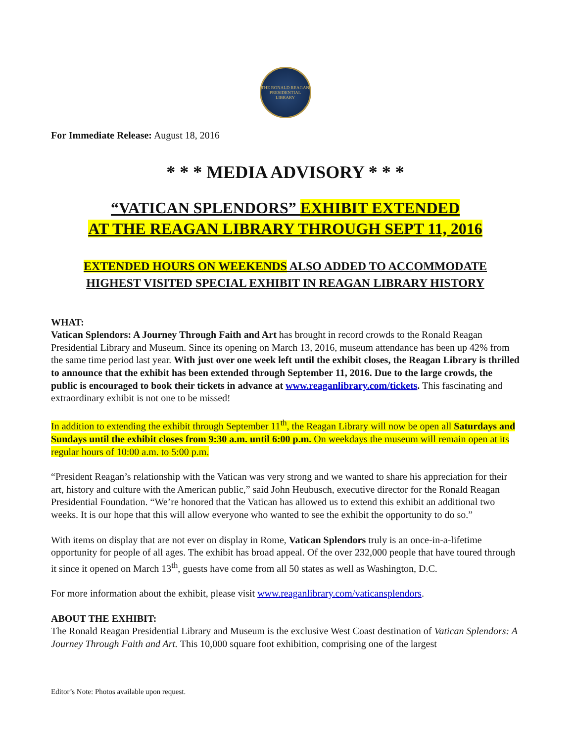THE RONALD REAGAN PRESIDENTIAL LIBRARY
For Immediate Release: August 18, 2016
* * * MEDIA ADVISORY * * *
“VATICAN SPLENDORS” EXHIBIT EXTENDED
AT THE REAGAN LIBRARY THROUGH SEPT 11, 2016
EXTENDED HOURS ON WEEKENDS ALSO ADDED TO ACCOMMODATE
HIGHEST VISITED SPECIAL EXHIBIT IN REAGAN LIBRARY HISTORY
WHAT:
Vatican Splendors: A Journey Through Faith and Art has brought in record crowds to the Ronald Reagan Presidential Library and Museum. Since its opening on March 13, 2016, museum attendance has been up 42% from the same time period last year. With just over one week left until the exhibit closes, the Reagan Library is thrilled to announce that the exhibit has been extended through September 11, 2016. Due to the large crowds, the public is encouraged to book their tickets in advance at www.reaganlibrary.com/tickets. This fascinating and extraordinary exhibit is not one to be missed!
In addition to extending the exhibit through September 11<sup>th</sup>, the Reagan Library will now be open all Saturdays and Sundays until the exhibit closes from 9:30 a.m. until 6:00 p.m. On weekdays the museum will remain open at its regular hours of 10:00 a.m. to 5:00 p.m.
“President Reagan’s relationship with the Vatican was very strong and we wanted to share his appreciation for their art, history and culture with the American public,” said John Heubusch, executive director for the Ronald Reagan Presidential Foundation. “We’re honored that the Vatican has allowed us to extend this exhibit an additional two weeks. It is our hope that this will allow everyone who wanted to see the exhibit the opportunity to do so.”
With items on display that are not ever on display in Rome, Vatican Splendors truly is an once-in-a-lifetime opportunity for people of all ages. The exhibit has broad appeal. Of the over 232,000 people that have toured through it since it opened on March 13<sup>th</sup>, guests have come from all 50 states as well as Washington, D.C.
For more information about the exhibit, please visit www.reaganlibrary.com/vaticansplendors.
ABOUT THE EXHIBIT:
The Ronald Reagan Presidential Library and Museum is the exclusive West Coast destination of Vatican Splendors: A Journey Through Faith and Art. This 10,000 square foot exhibition, comprising one of the largest
Editor’s Note: Photos available upon request.